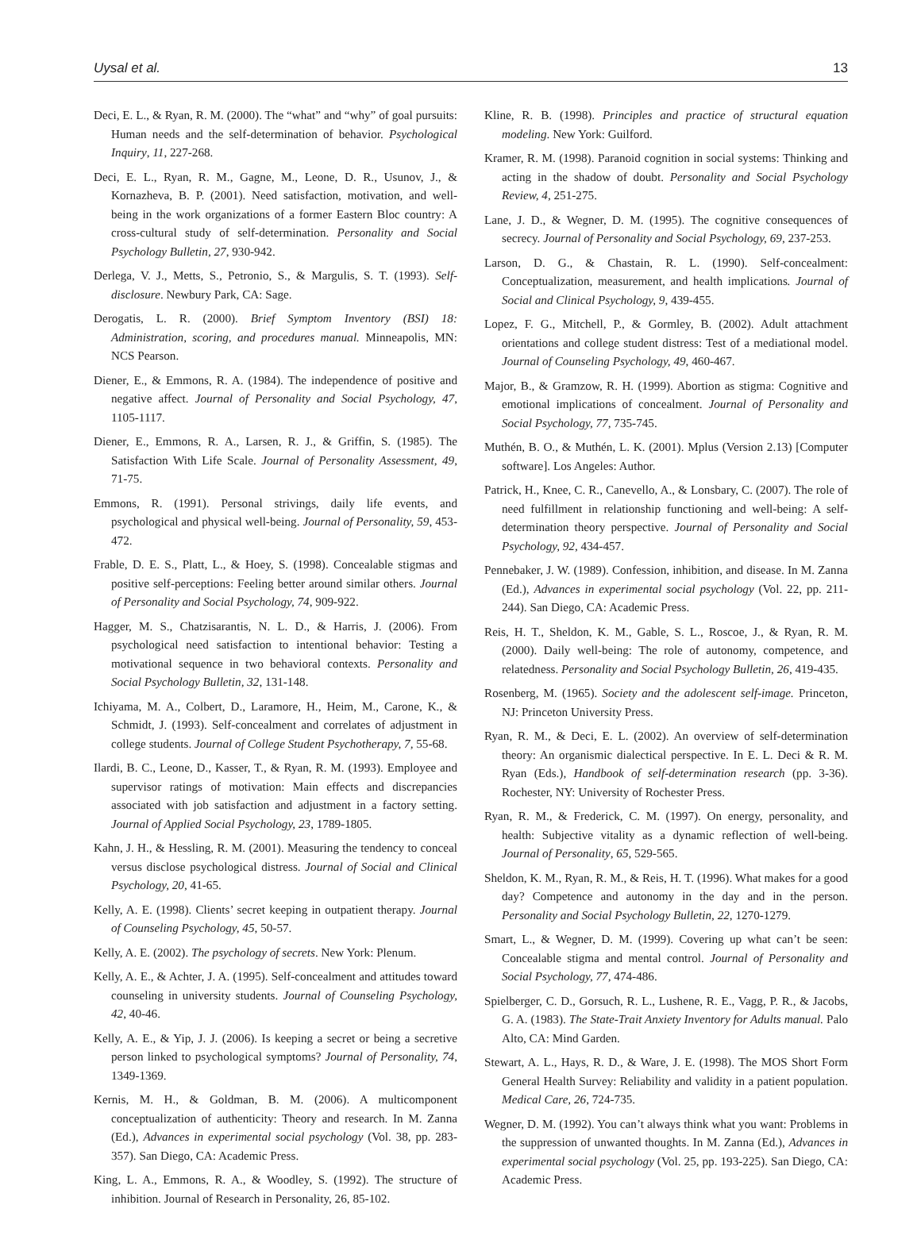Uysal et al. 13
Deci, E. L., & Ryan, R. M. (2000). The “what” and “why” of goal pursuits: Human needs and the self-determination of behavior. Psychological Inquiry, 11, 227-268.
Deci, E. L., Ryan, R. M., Gagne, M., Leone, D. R., Usunov, J., & Kornazheva, B. P. (2001). Need satisfaction, motivation, and well-being in the work organizations of a former Eastern Bloc country: A cross-cultural study of self-determination. Personality and Social Psychology Bulletin, 27, 930-942.
Derlega, V. J., Metts, S., Petronio, S., & Margulis, S. T. (1993). Self-disclosure. Newbury Park, CA: Sage.
Derogatis, L. R. (2000). Brief Symptom Inventory (BSI) 18: Administration, scoring, and procedures manual. Minneapolis, MN: NCS Pearson.
Diener, E., & Emmons, R. A. (1984). The independence of positive and negative affect. Journal of Personality and Social Psychology, 47, 1105-1117.
Diener, E., Emmons, R. A., Larsen, R. J., & Griffin, S. (1985). The Satisfaction With Life Scale. Journal of Personality Assessment, 49, 71-75.
Emmons, R. (1991). Personal strivings, daily life events, and psychological and physical well-being. Journal of Personality, 59, 453-472.
Frable, D. E. S., Platt, L., & Hoey, S. (1998). Concealable stigmas and positive self-perceptions: Feeling better around similar others. Journal of Personality and Social Psychology, 74, 909-922.
Hagger, M. S., Chatzisarantis, N. L. D., & Harris, J. (2006). From psychological need satisfaction to intentional behavior: Testing a motivational sequence in two behavioral contexts. Personality and Social Psychology Bulletin, 32, 131-148.
Ichiyama, M. A., Colbert, D., Laramore, H., Heim, M., Carone, K., & Schmidt, J. (1993). Self-concealment and correlates of adjustment in college students. Journal of College Student Psychotherapy, 7, 55-68.
Ilardi, B. C., Leone, D., Kasser, T., & Ryan, R. M. (1993). Employee and supervisor ratings of motivation: Main effects and discrepancies associated with job satisfaction and adjustment in a factory setting. Journal of Applied Social Psychology, 23, 1789-1805.
Kahn, J. H., & Hessling, R. M. (2001). Measuring the tendency to conceal versus disclose psychological distress. Journal of Social and Clinical Psychology, 20, 41-65.
Kelly, A. E. (1998). Clients’ secret keeping in outpatient therapy. Journal of Counseling Psychology, 45, 50-57.
Kelly, A. E. (2002). The psychology of secrets. New York: Plenum.
Kelly, A. E., & Achter, J. A. (1995). Self-concealment and attitudes toward counseling in university students. Journal of Counseling Psychology, 42, 40-46.
Kelly, A. E., & Yip, J. J. (2006). Is keeping a secret or being a secretive person linked to psychological symptoms? Journal of Personality, 74, 1349-1369.
Kernis, M. H., & Goldman, B. M. (2006). A multicomponent conceptualization of authenticity: Theory and research. In M. Zanna (Ed.), Advances in experimental social psychology (Vol. 38, pp. 283-357). San Diego, CA: Academic Press.
King, L. A., Emmons, R. A., & Woodley, S. (1992). The structure of inhibition. Journal of Research in Personality, 26, 85-102.
Kline, R. B. (1998). Principles and practice of structural equation modeling. New York: Guilford.
Kramer, R. M. (1998). Paranoid cognition in social systems: Thinking and acting in the shadow of doubt. Personality and Social Psychology Review, 4, 251-275.
Lane, J. D., & Wegner, D. M. (1995). The cognitive consequences of secrecy. Journal of Personality and Social Psychology, 69, 237-253.
Larson, D. G., & Chastain, R. L. (1990). Self-concealment: Conceptualization, measurement, and health implications. Journal of Social and Clinical Psychology, 9, 439-455.
Lopez, F. G., Mitchell, P., & Gormley, B. (2002). Adult attachment orientations and college student distress: Test of a mediational model. Journal of Counseling Psychology, 49, 460-467.
Major, B., & Gramzow, R. H. (1999). Abortion as stigma: Cognitive and emotional implications of concealment. Journal of Personality and Social Psychology, 77, 735-745.
Muthén, B. O., & Muthén, L. K. (2001). Mplus (Version 2.13) [Computer software]. Los Angeles: Author.
Patrick, H., Knee, C. R., Canevello, A., & Lonsbary, C. (2007). The role of need fulfillment in relationship functioning and well-being: A self-determination theory perspective. Journal of Personality and Social Psychology, 92, 434-457.
Pennebaker, J. W. (1989). Confession, inhibition, and disease. In M. Zanna (Ed.), Advances in experimental social psychology (Vol. 22, pp. 211-244). San Diego, CA: Academic Press.
Reis, H. T., Sheldon, K. M., Gable, S. L., Roscoe, J., & Ryan, R. M. (2000). Daily well-being: The role of autonomy, competence, and relatedness. Personality and Social Psychology Bulletin, 26, 419-435.
Rosenberg, M. (1965). Society and the adolescent self-image. Princeton, NJ: Princeton University Press.
Ryan, R. M., & Deci, E. L. (2002). An overview of self-determination theory: An organismic dialectical perspective. In E. L. Deci & R. M. Ryan (Eds.), Handbook of self-determination research (pp. 3-36). Rochester, NY: University of Rochester Press.
Ryan, R. M., & Frederick, C. M. (1997). On energy, personality, and health: Subjective vitality as a dynamic reflection of well-being. Journal of Personality, 65, 529-565.
Sheldon, K. M., Ryan, R. M., & Reis, H. T. (1996). What makes for a good day? Competence and autonomy in the day and in the person. Personality and Social Psychology Bulletin, 22, 1270-1279.
Smart, L., & Wegner, D. M. (1999). Covering up what can’t be seen: Concealable stigma and mental control. Journal of Personality and Social Psychology, 77, 474-486.
Spielberger, C. D., Gorsuch, R. L., Lushene, R. E., Vagg, P. R., & Jacobs, G. A. (1983). The State-Trait Anxiety Inventory for Adults manual. Palo Alto, CA: Mind Garden.
Stewart, A. L., Hays, R. D., & Ware, J. E. (1998). The MOS Short Form General Health Survey: Reliability and validity in a patient population. Medical Care, 26, 724-735.
Wegner, D. M. (1992). You can’t always think what you want: Problems in the suppression of unwanted thoughts. In M. Zanna (Ed.), Advances in experimental social psychology (Vol. 25, pp. 193-225). San Diego, CA: Academic Press.